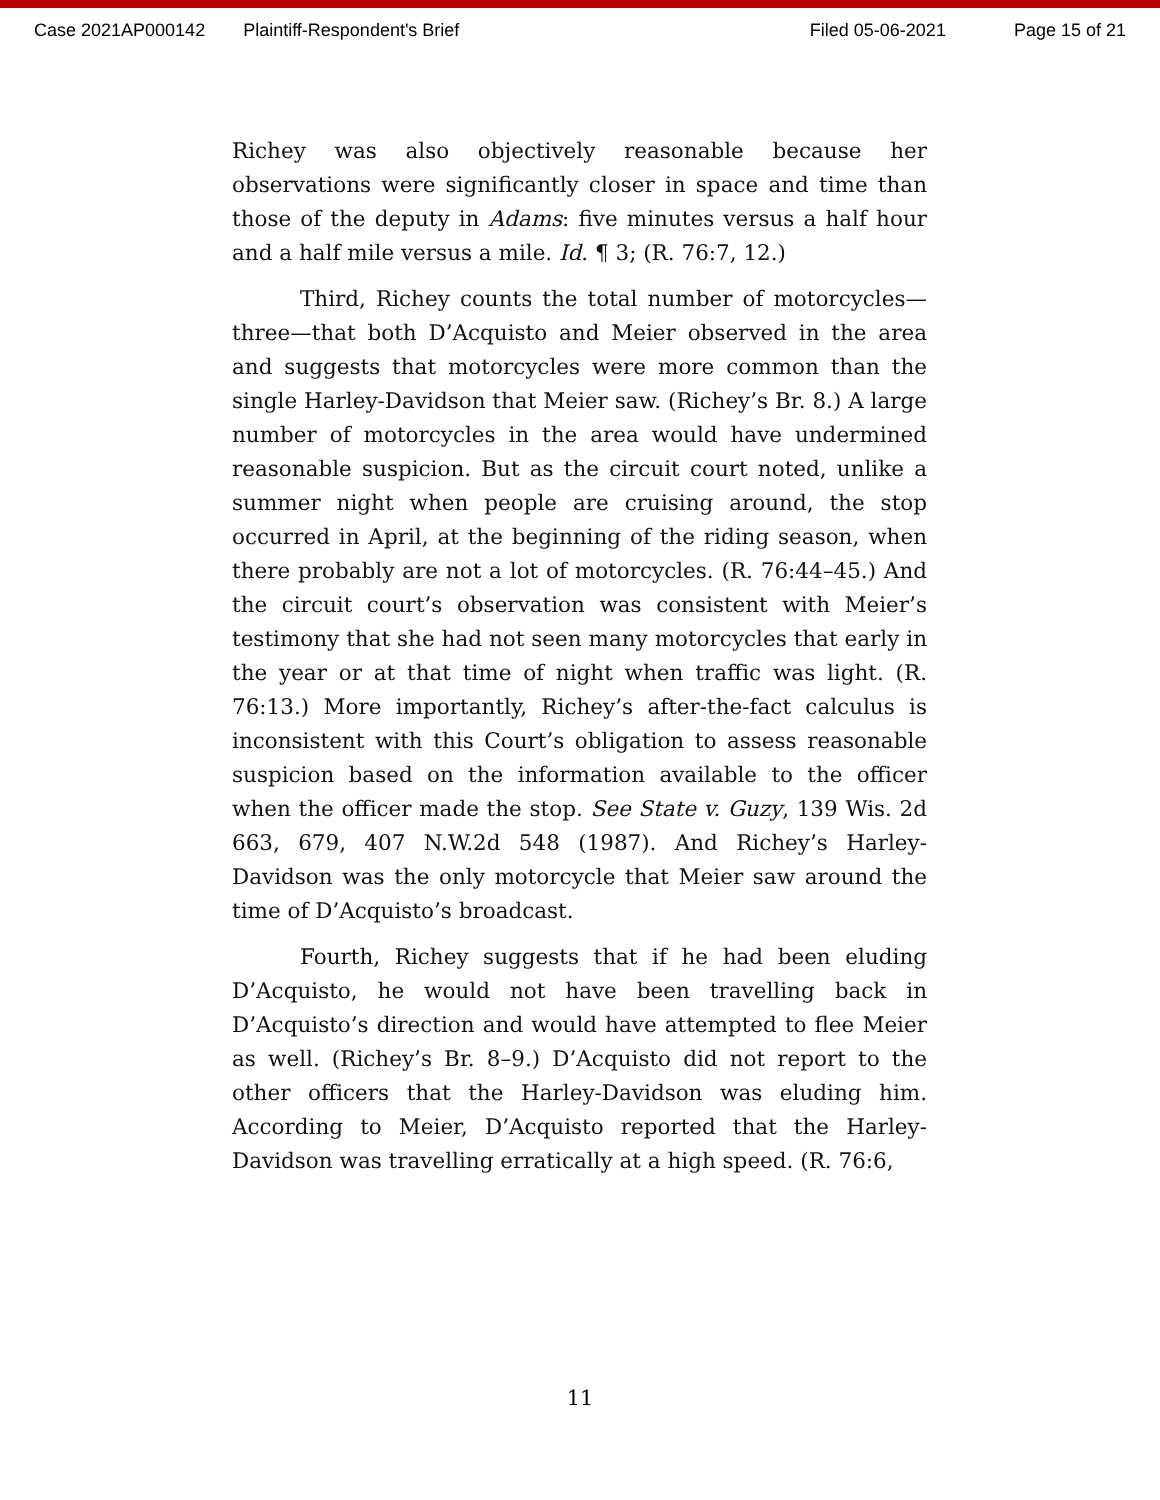Case 2021AP000142 Plaintiff-Respondent's Brief Filed 05-06-2021 Page 15 of 21
Richey was also objectively reasonable because her observations were significantly closer in space and time than those of the deputy in Adams: five minutes versus a half hour and a half mile versus a mile. Id. ¶ 3; (R. 76:7, 12.)
Third, Richey counts the total number of motorcycles—three—that both D’Acquisto and Meier observed in the area and suggests that motorcycles were more common than the single Harley-Davidson that Meier saw. (Richey’s Br. 8.) A large number of motorcycles in the area would have undermined reasonable suspicion. But as the circuit court noted, unlike a summer night when people are cruising around, the stop occurred in April, at the beginning of the riding season, when there probably are not a lot of motorcycles. (R. 76:44–45.) And the circuit court’s observation was consistent with Meier’s testimony that she had not seen many motorcycles that early in the year or at that time of night when traffic was light. (R. 76:13.) More importantly, Richey’s after-the-fact calculus is inconsistent with this Court’s obligation to assess reasonable suspicion based on the information available to the officer when the officer made the stop. See State v. Guzy, 139 Wis. 2d 663, 679, 407 N.W.2d 548 (1987). And Richey’s Harley-Davidson was the only motorcycle that Meier saw around the time of D’Acquisto’s broadcast.
Fourth, Richey suggests that if he had been eluding D’Acquisto, he would not have been travelling back in D’Acquisto’s direction and would have attempted to flee Meier as well. (Richey’s Br. 8–9.) D’Acquisto did not report to the other officers that the Harley-Davidson was eluding him. According to Meier, D’Acquisto reported that the Harley-Davidson was travelling erratically at a high speed. (R. 76:6,
11